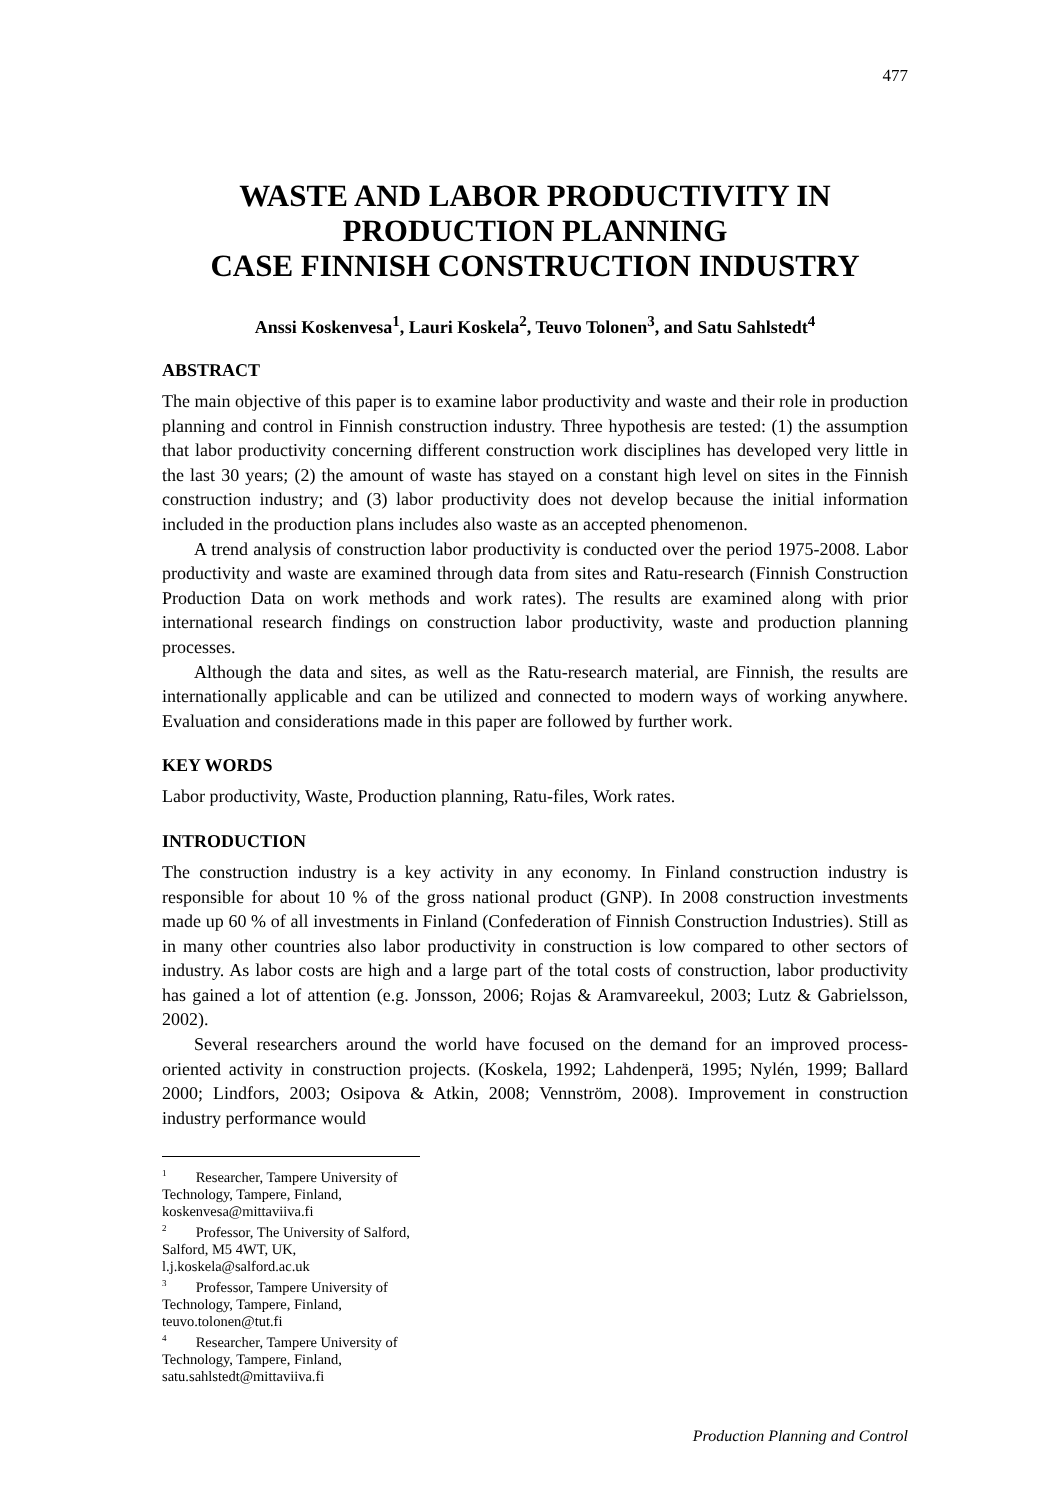477
WASTE AND LABOR PRODUCTIVITY IN
PRODUCTION PLANNING
CASE FINNISH CONSTRUCTION INDUSTRY
Anssi Koskenvesa<sup>1</sup>, Lauri Koskela<sup>2</sup>, Teuvo Tolonen<sup>3</sup>, and Satu Sahlstedt<sup>4</sup>
ABSTRACT
The main objective of this paper is to examine labor productivity and waste and their role in production planning and control in Finnish construction industry. Three hypothesis are tested: (1) the assumption that labor productivity concerning different construction work disciplines has developed very little in the last 30 years; (2) the amount of waste has stayed on a constant high level on sites in the Finnish construction industry; and (3) labor productivity does not develop because the initial information included in the production plans includes also waste as an accepted phenomenon.
A trend analysis of construction labor productivity is conducted over the period 1975-2008. Labor productivity and waste are examined through data from sites and Ratu-research (Finnish Construction Production Data on work methods and work rates). The results are examined along with prior international research findings on construction labor productivity, waste and production planning processes.
Although the data and sites, as well as the Ratu-research material, are Finnish, the results are internationally applicable and can be utilized and connected to modern ways of working anywhere. Evaluation and considerations made in this paper are followed by further work.
KEY WORDS
Labor productivity, Waste, Production planning, Ratu-files, Work rates.
INTRODUCTION
The construction industry is a key activity in any economy. In Finland construction industry is responsible for about 10 % of the gross national product (GNP). In 2008 construction investments made up 60 % of all investments in Finland (Confederation of Finnish Construction Industries). Still as in many other countries also labor productivity in construction is low compared to other sectors of industry. As labor costs are high and a large part of the total costs of construction, labor productivity has gained a lot of attention (e.g. Jonsson, 2006; Rojas & Aramvareekul, 2003; Lutz & Gabrielsson, 2002).
Several researchers around the world have focused on the demand for an improved process-oriented activity in construction projects. (Koskela, 1992; Lahdenperä, 1995; Nylén, 1999; Ballard 2000; Lindfors, 2003; Osipova & Atkin, 2008; Vennström, 2008). Improvement in construction industry performance would
<sup>1</sup> Researcher, Tampere University of Technology, Tampere, Finland, koskenvesa@mittaviiva.fi
<sup>2</sup> Professor, The University of Salford, Salford, M5 4WT, UK, l.j.koskela@salford.ac.uk
<sup>3</sup> Professor, Tampere University of Technology, Tampere, Finland, teuvo.tolonen@tut.fi
<sup>4</sup> Researcher, Tampere University of Technology, Tampere, Finland, satu.sahlstedt@mittaviiva.fi
Production Planning and Control